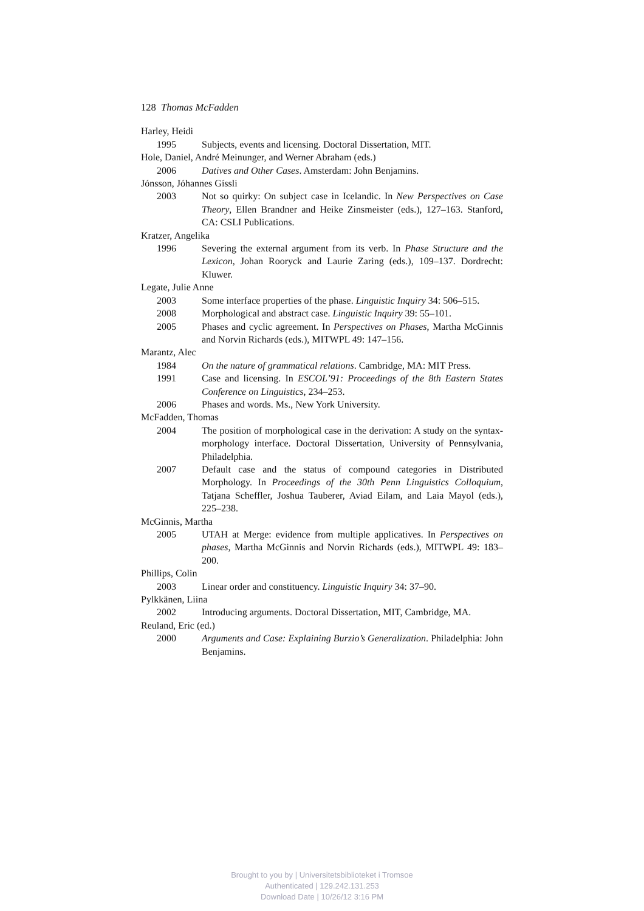128 Thomas McFadden
Harley, Heidi
1995 Subjects, events and licensing. Doctoral Dissertation, MIT.
Hole, Daniel, André Meinunger, and Werner Abraham (eds.)
2006 Datives and Other Cases. Amsterdam: John Benjamins.
Jónsson, Jóhannes Gíssli
2003 Not so quirky: On subject case in Icelandic. In New Perspectives on Case Theory, Ellen Brandner and Heike Zinsmeister (eds.), 127–163. Stanford, CA: CSLI Publications.
Kratzer, Angelika
1996 Severing the external argument from its verb. In Phase Structure and the Lexicon, Johan Rooryck and Laurie Zaring (eds.), 109–137. Dordrecht: Kluwer.
Legate, Julie Anne
2003 Some interface properties of the phase. Linguistic Inquiry 34: 506–515.
2008 Morphological and abstract case. Linguistic Inquiry 39: 55–101.
2005 Phases and cyclic agreement. In Perspectives on Phases, Martha McGinnis and Norvin Richards (eds.), MITWPL 49: 147–156.
Marantz, Alec
1984 On the nature of grammatical relations. Cambridge, MA: MIT Press.
1991 Case and licensing. In ESCOL’91: Proceedings of the 8th Eastern States Conference on Linguistics, 234–253.
2006 Phases and words. Ms., New York University.
McFadden, Thomas
2004 The position of morphological case in the derivation: A study on the syntax-morphology interface. Doctoral Dissertation, University of Pennsylvania, Philadelphia.
2007 Default case and the status of compound categories in Distributed Morphology. In Proceedings of the 30th Penn Linguistics Colloquium, Tatjana Scheffler, Joshua Tauberer, Aviad Eilam, and Laia Mayol (eds.), 225–238.
McGinnis, Martha
2005 UTAH at Merge: evidence from multiple applicatives. In Perspectives on phases, Martha McGinnis and Norvin Richards (eds.), MITWPL 49: 183–200.
Phillips, Colin
2003 Linear order and constituency. Linguistic Inquiry 34: 37–90.
Pylkkänen, Liina
2002 Introducing arguments. Doctoral Dissertation, MIT, Cambridge, MA.
Reuland, Eric (ed.)
2000 Arguments and Case: Explaining Burzio’s Generalization. Philadelphia: John Benjamins.
Brought to you by | Universitetsbiblioteket i Tromsoe
Authenticated | 129.242.131.253
Download Date | 10/26/12 3:16 PM